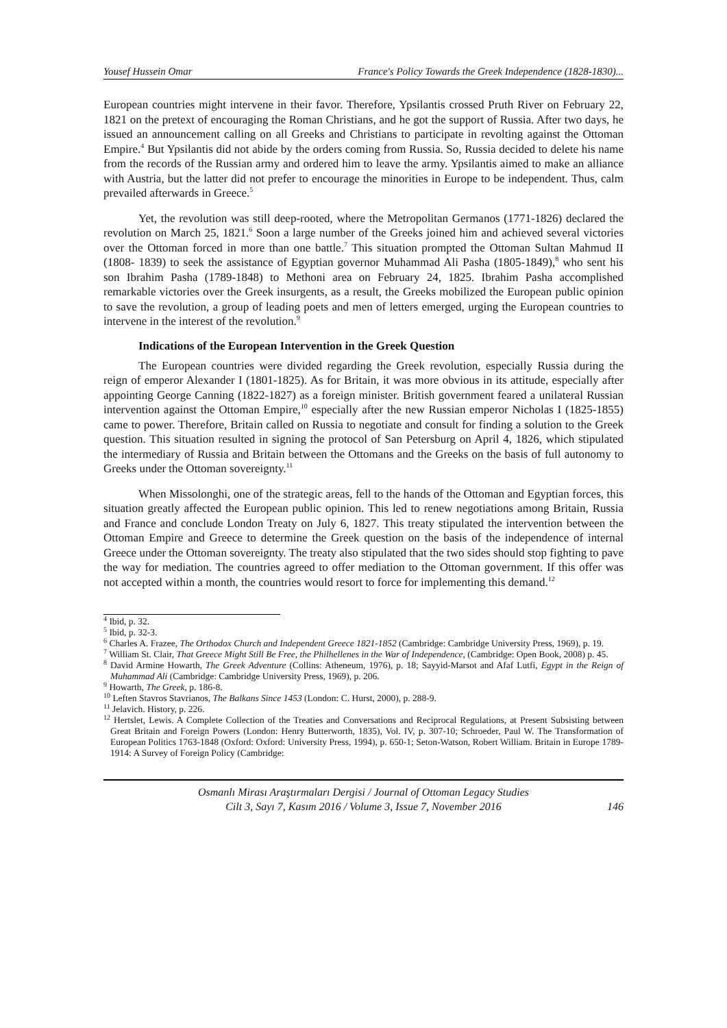Yousef Hussein Omar France's Policy Towards the Greek Independence (1828-1830)...
European countries might intervene in their favor. Therefore, Ypsilantis crossed Pruth River on February 22, 1821 on the pretext of encouraging the Roman Christians, and he got the support of Russia. After two days, he issued an announcement calling on all Greeks and Christians to participate in revolting against the Ottoman Empire.<sup>4</sup> But Ypsilantis did not abide by the orders coming from Russia. So, Russia decided to delete his name from the records of the Russian army and ordered him to leave the army. Ypsilantis aimed to make an alliance with Austria, but the latter did not prefer to encourage the minorities in Europe to be independent. Thus, calm prevailed afterwards in Greece.<sup>5</sup>
Yet, the revolution was still deep-rooted, where the Metropolitan Germanos (1771-1826) declared the revolution on March 25, 1821.<sup>6</sup> Soon a large number of the Greeks joined him and achieved several victories over the Ottoman forced in more than one battle.<sup>7</sup> This situation prompted the Ottoman Sultan Mahmud II (1808- 1839) to seek the assistance of Egyptian governor Muhammad Ali Pasha (1805-1849),<sup>8</sup> who sent his son Ibrahim Pasha (1789-1848) to Methoni area on February 24, 1825. Ibrahim Pasha accomplished remarkable victories over the Greek insurgents, as a result, the Greeks mobilized the European public opinion to save the revolution, a group of leading poets and men of letters emerged, urging the European countries to intervene in the interest of the revolution.<sup>9</sup>
Indications of the European Intervention in the Greek Question
The European countries were divided regarding the Greek revolution, especially Russia during the reign of emperor Alexander I (1801-1825). As for Britain, it was more obvious in its attitude, especially after appointing George Canning (1822-1827) as a foreign minister. British government feared a unilateral Russian intervention against the Ottoman Empire,<sup>10</sup> especially after the new Russian emperor Nicholas I (1825-1855) came to power. Therefore, Britain called on Russia to negotiate and consult for finding a solution to the Greek question. This situation resulted in signing the protocol of San Petersburg on April 4, 1826, which stipulated the intermediary of Russia and Britain between the Ottomans and the Greeks on the basis of full autonomy to Greeks under the Ottoman sovereignty.<sup>11</sup>
When Missolonghi, one of the strategic areas, fell to the hands of the Ottoman and Egyptian forces, this situation greatly affected the European public opinion. This led to renew negotiations among Britain, Russia and France and conclude London Treaty on July 6, 1827. This treaty stipulated the intervention between the Ottoman Empire and Greece to determine the Greek question on the basis of the independence of internal Greece under the Ottoman sovereignty. The treaty also stipulated that the two sides should stop fighting to pave the way for mediation. The countries agreed to offer mediation to the Ottoman government. If this offer was not accepted within a month, the countries would resort to force for implementing this demand.<sup>12</sup>
<sup>4</sup> Ibid, p. 32.
<sup>5</sup> Ibid, p. 32-3.
<sup>6</sup> Charles A. Frazee, The Orthodox Church and Independent Greece 1821-1852 (Cambridge: Cambridge University Press, 1969), p. 19.
<sup>7</sup> William St. Clair, That Greece Might Still Be Free, the Philhellenes in the War of Independence, (Cambridge: Open Book, 2008) p. 45.
<sup>8</sup> David Armine Howarth, The Greek Adventure (Collins: Atheneum, 1976), p. 18; Sayyid-Marsot and Afaf Lutfi, Egypt in the Reign of Muhammad Ali (Cambridge: Cambridge University Press, 1969), p. 206.
<sup>9</sup> Howarth, The Greek, p. 186-8.
<sup>10</sup> Leften Stavros Stavrianos, The Balkans Since 1453 (London: C. Hurst, 2000), p. 288-9.
<sup>11</sup> Jelavich. History, p. 226.
<sup>12</sup> Hertslet, Lewis. A Complete Collection of the Treaties and Conversations and Reciprocal Regulations, at Present Subsisting between Great Britain and Foreign Powers (London: Henry Butterworth, 1835), Vol. IV, p. 307-10; Schroeder, Paul W. The Transformation of European Politics 1763-1848 (Oxford: Oxford: University Press, 1994), p. 650-1; Seton-Watson, Robert William. Britain in Europe 1789-1914: A Survey of Foreign Policy (Cambridge:
Osmanlı Mirası Araştırmaları Dergisi / Journal of Ottoman Legacy Studies
Cilt 3, Sayı 7, Kasım 2016 / Volume 3, Issue 7, November 2016
146